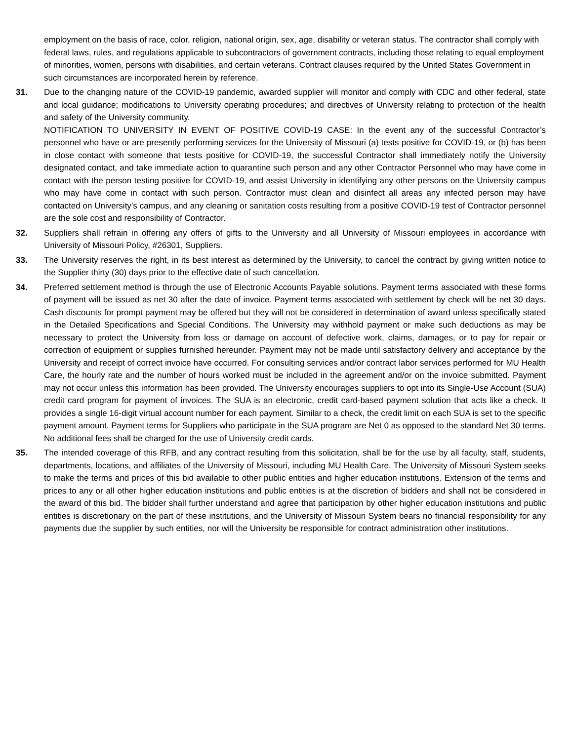employment on the basis of race, color, religion, national origin, sex, age, disability or veteran status. The contractor shall comply with federal laws, rules, and regulations applicable to subcontractors of government contracts, including those relating to equal employment of minorities, women, persons with disabilities, and certain veterans. Contract clauses required by the United States Government in such circumstances are incorporated herein by reference.
31. Due to the changing nature of the COVID-19 pandemic, awarded supplier will monitor and comply with CDC and other federal, state and local guidance; modifications to University operating procedures; and directives of University relating to protection of the health and safety of the University community.
NOTIFICATION TO UNIVERSITY IN EVENT OF POSITIVE COVID-19 CASE: In the event any of the successful Contractor’s personnel who have or are presently performing services for the University of Missouri (a) tests positive for COVID-19, or (b) has been in close contact with someone that tests positive for COVID-19, the successful Contractor shall immediately notify the University designated contact, and take immediate action to quarantine such person and any other Contractor Personnel who may have come in contact with the person testing positive for COVID-19, and assist University in identifying any other persons on the University campus who may have come in contact with such person. Contractor must clean and disinfect all areas any infected person may have contacted on University’s campus, and any cleaning or sanitation costs resulting from a positive COVID-19 test of Contractor personnel are the sole cost and responsibility of Contractor.
32. Suppliers shall refrain in offering any offers of gifts to the University and all University of Missouri employees in accordance with University of Missouri Policy, #26301, Suppliers.
33. The University reserves the right, in its best interest as determined by the University, to cancel the contract by giving written notice to the Supplier thirty (30) days prior to the effective date of such cancellation.
34. Preferred settlement method is through the use of Electronic Accounts Payable solutions. Payment terms associated with these forms of payment will be issued as net 30 after the date of invoice. Payment terms associated with settlement by check will be net 30 days. Cash discounts for prompt payment may be offered but they will not be considered in determination of award unless specifically stated in the Detailed Specifications and Special Conditions. The University may withhold payment or make such deductions as may be necessary to protect the University from loss or damage on account of defective work, claims, damages, or to pay for repair or correction of equipment or supplies furnished hereunder. Payment may not be made until satisfactory delivery and acceptance by the University and receipt of correct invoice have occurred. For consulting services and/or contract labor services performed for MU Health Care, the hourly rate and the number of hours worked must be included in the agreement and/or on the invoice submitted. Payment may not occur unless this information has been provided. The University encourages suppliers to opt into its Single-Use Account (SUA) credit card program for payment of invoices. The SUA is an electronic, credit card-based payment solution that acts like a check. It provides a single 16-digit virtual account number for each payment. Similar to a check, the credit limit on each SUA is set to the specific payment amount. Payment terms for Suppliers who participate in the SUA program are Net 0 as opposed to the standard Net 30 terms. No additional fees shall be charged for the use of University credit cards.
35. The intended coverage of this RFB, and any contract resulting from this solicitation, shall be for the use by all faculty, staff, students, departments, locations, and affiliates of the University of Missouri, including MU Health Care. The University of Missouri System seeks to make the terms and prices of this bid available to other public entities and higher education institutions. Extension of the terms and prices to any or all other higher education institutions and public entities is at the discretion of bidders and shall not be considered in the award of this bid. The bidder shall further understand and agree that participation by other higher education institutions and public entities is discretionary on the part of these institutions, and the University of Missouri System bears no financial responsibility for any payments due the supplier by such entities, nor will the University be responsible for contract administration other institutions.